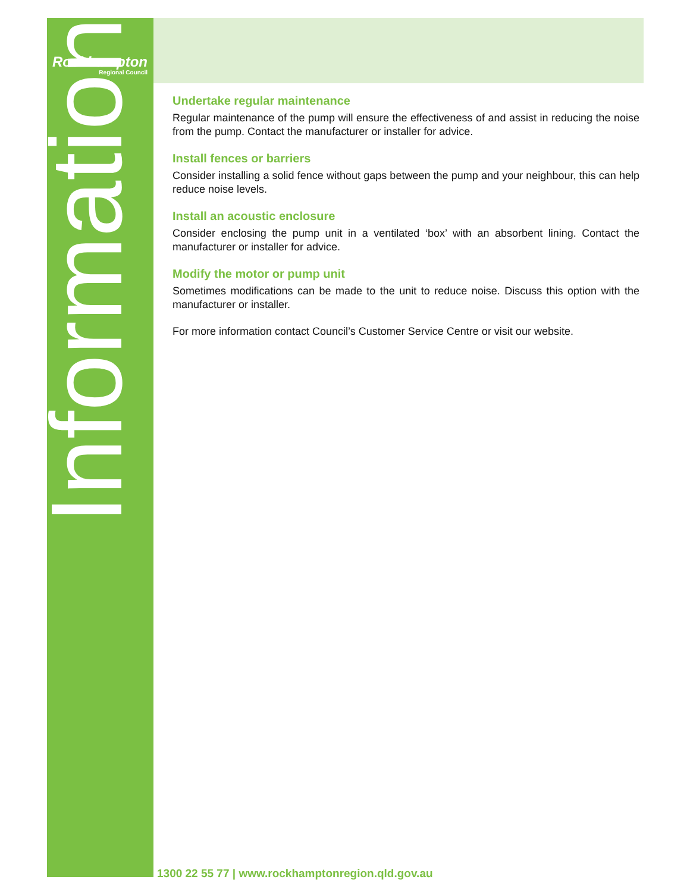Rockhampton
Regional Council
Information
Undertake regular maintenance
Regular maintenance of the pump will ensure the effectiveness of and assist in reducing the noise from the pump. Contact the manufacturer or installer for advice.
Install fences or barriers
Consider installing a solid fence without gaps between the pump and your neighbour, this can help reduce noise levels.
Install an acoustic enclosure
Consider enclosing the pump unit in a ventilated ‘box’ with an absorbent lining. Contact the manufacturer or installer for advice.
Modify the motor or pump unit
Sometimes modifications can be made to the unit to reduce noise. Discuss this option with the manufacturer or installer.
For more information contact Council’s Customer Service Centre or visit our website.
1300 22 55 77 | www.rockhamptonregion.qld.gov.au